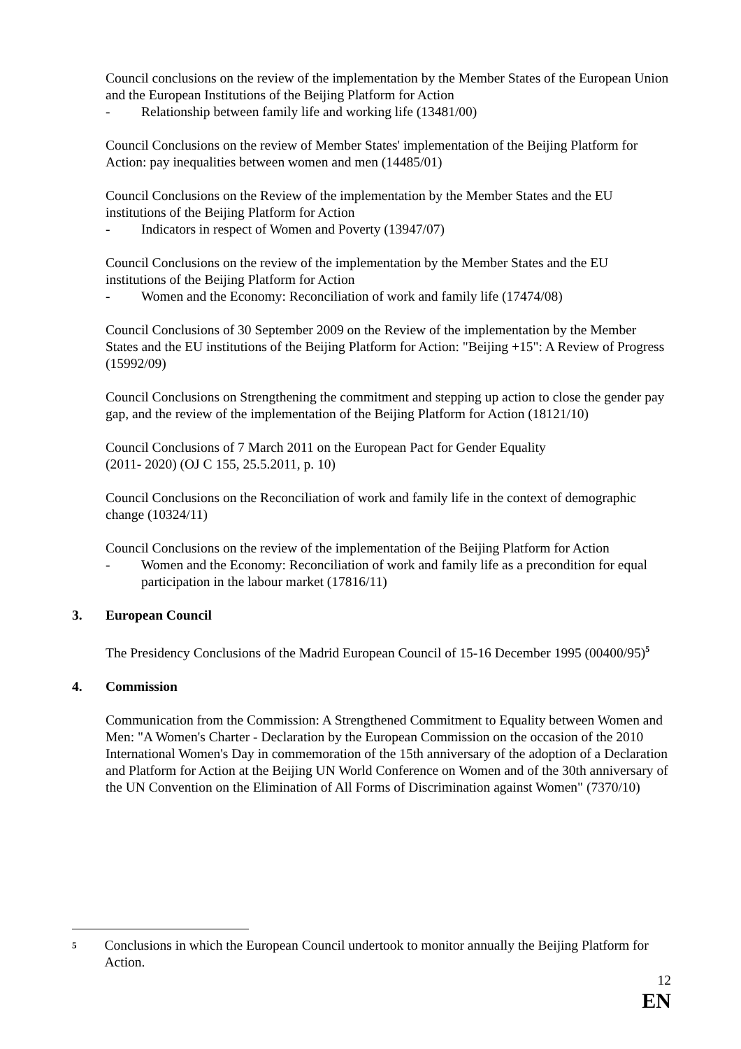Council conclusions on the review of the implementation by the Member States of the European Union and the European Institutions of the Beijing Platform for Action
- Relationship between family life and working life (13481/00)
Council Conclusions on the review of Member States' implementation of the Beijing Platform for Action: pay inequalities between women and men (14485/01)
Council Conclusions on the Review of the implementation by the Member States and the EU institutions of the Beijing Platform for Action
- Indicators in respect of Women and Poverty (13947/07)
Council Conclusions on the review of the implementation by the Member States and the EU institutions of the Beijing Platform for Action
- Women and the Economy: Reconciliation of work and family life (17474/08)
Council Conclusions of 30 September 2009 on the Review of the implementation by the Member States and the EU institutions of the Beijing Platform for Action: "Beijing +15": A Review of Progress (15992/09)
Council Conclusions on Strengthening the commitment and stepping up action to close the gender pay gap, and the review of the implementation of the Beijing Platform for Action (18121/10)
Council Conclusions of 7 March 2011 on the European Pact for Gender Equality
(2011- 2020) (OJ C 155, 25.5.2011, p. 10)
Council Conclusions on the Reconciliation of work and family life in the context of demographic change (10324/11)
Council Conclusions on the review of the implementation of the Beijing Platform for Action
- Women and the Economy: Reconciliation of work and family life as a precondition for equal participation in the labour market (17816/11)
3. European Council
The Presidency Conclusions of the Madrid European Council of 15-16 December 1995 (00400/95)<sup>5</sup>
4. Commission
Communication from the Commission: A Strengthened Commitment to Equality between Women and Men: "A Women's Charter - Declaration by the European Commission on the occasion of the 2010 International Women's Day in commemoration of the 15th anniversary of the adoption of a Declaration and Platform for Action at the Beijing UN World Conference on Women and of the 30th anniversary of the UN Convention on the Elimination of All Forms of Discrimination against Women" (7370/10)
<sup>5</sup>
Conclusions in which the European Council undertook to monitor annually the Beijing Platform for Action.
12
EN